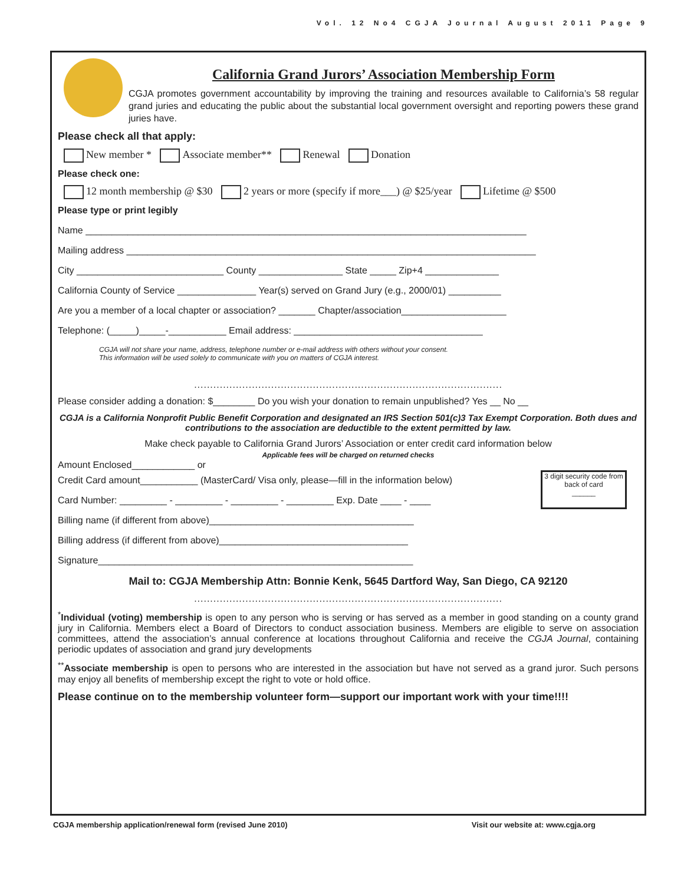Vol. 12 No4 CGJA Journal August 2011 Page 9
California Grand Jurors’ Association Membership Form
CGJA promotes government accountability by improving the training and resources available to California’s 58 regular grand juries and educating the public about the substantial local government oversight and reporting powers these grand juries have.
Please check all that apply:
New member * Associate member** Renewal Donation
Please check one:
12 month membership @ $30 2 years or more (specify if more___) @ $25/year Lifetime @ $500
Please type or print legibly
Name ____________________________________________________________________________________
Mailing address ______________________________________________________________________________
City ____________________________ County ________________ State _____ Zip+4 ______________
California County of Service _______________ Year(s) served on Grand Jury (e.g., 2000/01) __________
Are you a member of a local chapter or association? _______ Chapter/association____________________
Telephone: (_____)_____-___________ Email address: ____________________________________
CGJA will not share your name, address, telephone number or e-mail address with others without your consent.
This information will be used solely to communicate with you on matters of CGJA interest.
................................................................................................
Please consider adding a donation: $________ Do you wish your donation to remain unpublished? Yes __ No __
CGJA is a California Nonprofit Public Benefit Corporation and designated an IRS Section 501(c)3 Tax Exempt Corporation. Both dues and contributions to the association are deductible to the extent permitted by law.
Make check payable to California Grand Jurors’ Association or enter credit card information below
Applicable fees will be charged on returned checks
Amount Enclosed____________ or
3 digit security code from back of card
______
Credit Card amount___________ (MasterCard/ Visa only, please—fill in the information below)
Card Number: _________ - _________ - _________ - _________ Exp. Date ____ - ____
Billing name (if different from above)_______________________________________
Billing address (if different from above)____________________________________
Signature____________________________________________________________
Mail to: CGJA Membership Attn: Bonnie Kenk, 5645 Dartford Way, San Diego, CA 92120
................................................................................................
<sup>*</sup> Individual (voting) membership is open to any person who is serving or has served as a member in good standing on a county grand jury in California. Members elect a Board of Directors to conduct association business. Members are eligible to serve on association committees, attend the association’s annual conference at locations throughout California and receive the CGJA Journal, containing periodic updates of association and grand jury developments
<sup>**</sup> Associate membership is open to persons who are interested in the association but have not served as a grand juror. Such persons may enjoy all benefits of membership except the right to vote or hold office.
Please continue on to the membership volunteer form—support our important work with your time!!!!
CGJA membership application/renewal form (revised June 2010) Visit our website at: www.cgja.org